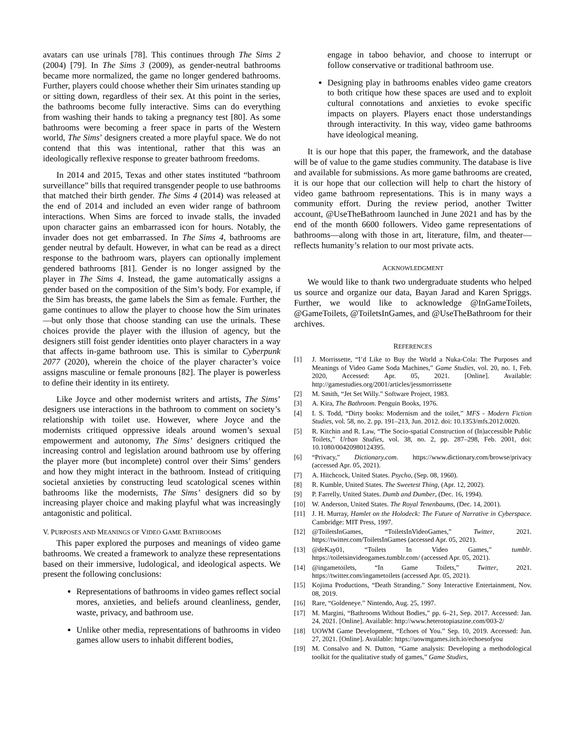avatars can use urinals [78]. This continues through The Sims 2 (2004) [79]. In The Sims 3 (2009), as gender-neutral bathrooms became more normalized, the game no longer gendered bathrooms. Further, players could choose whether their Sim urinates standing up or sitting down, regardless of their sex. At this point in the series, the bathrooms become fully interactive. Sims can do everything from washing their hands to taking a pregnancy test [80]. As some bathrooms were becoming a freer space in parts of the Western world, The Sims’ designers created a more playful space. We do not contend that this was intentional, rather that this was an ideologically reflexive response to greater bathroom freedoms.
In 2014 and 2015, Texas and other states instituted “bathroom surveillance” bills that required transgender people to use bathrooms that matched their birth gender. The Sims 4 (2014) was released at the end of 2014 and included an even wider range of bathroom interactions. When Sims are forced to invade stalls, the invaded upon character gains an embarrassed icon for hours. Notably, the invader does not get embarrassed. In The Sims 4, bathrooms are gender neutral by default. However, in what can be read as a direct response to the bathroom wars, players can optionally implement gendered bathrooms [81]. Gender is no longer assigned by the player in The Sims 4. Instead, the game automatically assigns a gender based on the composition of the Sim’s body. For example, if the Sim has breasts, the game labels the Sim as female. Further, the game continues to allow the player to choose how the Sim urinates—but only those that choose standing can use the urinals. These choices provide the player with the illusion of agency, but the designers still foist gender identities onto player characters in a way that affects in-game bathroom use. This is similar to Cyberpunk 2077 (2020), wherein the choice of the player character’s voice assigns masculine or female pronouns [82]. The player is powerless to define their identity in its entirety.
Like Joyce and other modernist writers and artists, The Sims’ designers use interactions in the bathroom to comment on society’s relationship with toilet use. However, where Joyce and the modernists critiqued oppressive ideals around women’s sexual empowerment and autonomy, The Sims’ designers critiqued the increasing control and legislation around bathroom use by offering the player more (but incomplete) control over their Sims’ genders and how they might interact in the bathroom. Instead of critiquing societal anxieties by constructing leud scatological scenes within bathrooms like the modernists, The Sims’ designers did so by increasing player choice and making playful what was increasingly antagonistic and political.
V. PURPOSES AND MEANINGS OF VIDEO GAME BATHROOMS
This paper explored the purposes and meanings of video game bathrooms. We created a framework to analyze these representations based on their immersive, ludological, and ideological aspects. We present the following conclusions:
Representations of bathrooms in video games reflect social mores, anxieties, and beliefs around cleanliness, gender, waste, privacy, and bathroom use.
Unlike other media, representations of bathrooms in video games allow users to inhabit different bodies,
engage in taboo behavior, and choose to interrupt or follow conservative or traditional bathroom use.
Designing play in bathrooms enables video game creators to both critique how these spaces are used and to exploit cultural connotations and anxieties to evoke specific impacts on players. Players enact those understandings through interactivity. In this way, video game bathrooms have ideological meaning.
It is our hope that this paper, the framework, and the database will be of value to the game studies community. The database is live and available for submissions. As more game bathrooms are created, it is our hope that our collection will help to chart the history of video game bathroom representations. This is in many ways a community effort. During the review period, another Twitter account, @UseTheBathroom launched in June 2021 and has by the end of the month 6600 followers. Video game representations of bathrooms—along with those in art, literature, film, and theater—reflects humanity’s relation to our most private acts.
ACKNOWLEDGMENT
We would like to thank two undergraduate students who helped us source and organize our data, Bayan Jarad and Karen Spriggs. Further, we would like to acknowledge @InGameToilets, @GameToilets, @ToiletsInGames, and @UseTheBathroom for their archives.
REFERENCES
[1] J. Morrissette, “I’d Like to Buy the World a Nuka-Cola: The Purposes and Meanings of Video Game Soda Machines,” Game Studies, vol. 20, no. 1, Feb. 2020, Accessed: Apr. 05, 2021. [Online]. Available: http://gamestudies.org/2001/articles/jessmorrissette
[2] M. Smith, “Jet Set Willy.” Software Project, 1983.
[3] A. Kira, The Bathroom. Penguin Books, 1976.
[4] I. S. Todd, “Dirty books: Modernism and the toilet,” MFS - Modern Fiction Studies, vol. 58, no. 2. pp. 191–213, Jun. 2012. doi: 10.1353/mfs.2012.0020.
[5] R. Kitchin and R. Law, “The Socio-spatial Construction of (In)accessible Public Toilets,” Urban Studies, vol. 38, no. 2, pp. 287–298, Feb. 2001, doi: 10.1080/00420980124395.
[6] “Privacy,” Dictionary.com. https://www.dictionary.com/browse/privacy (accessed Apr. 05, 2021).
[7] A. Hitchcock, United States. Psycho, (Sep. 08, 1960).
[8] R. Kumble, United States. The Sweetest Thing, (Apr. 12, 2002).
[9] P. Farrelly, United States. Dumb and Dumber, (Dec. 16, 1994).
[10] W. Anderson, United States. The Royal Tenenbaums, (Dec. 14, 2001).
[11] J. H. Murray, Hamlet on the Holodeck: The Future of Narrative in Cyberspace. Cambridge: MIT Press, 1997.
[12] @ToiletsInGames, “ToiletsInVideoGames,” Twitter, 2021. https://twitter.com/ToiletsInGames (accessed Apr. 05, 2021).
[13] @deKay01, “Toilets In Video Games,” tumblr. https://toiletsinvideogames.tumblr.com/ (accessed Apr. 05, 2021).
[14] @ingametoilets, “In Game Toilets,” Twitter, 2021. https://twitter.com/ingametoilets (accessed Apr. 05, 2021).
[15] Kojima Productions, “Death Stranding.” Sony Interactive Entertainment, Nov. 08, 2019.
[16] Rare, “Goldeneye.” Nintendo, Aug. 25, 1997.
[17] M. Margini, “Bathrooms Without Bodies,” pp. 6–21, Sep. 2017. Accessed: Jan. 24, 2021. [Online]. Available: http://www.heterotopiaszine.com/003-2/
[18] UOWM Game Development, “Echoes of You.” Sep. 10, 2019. Accessed: Jun. 27, 2021. [Online]. Available: https://uowmgames.itch.io/echoesofyou
[19] M. Consalvo and N. Dutton, “Game analysis: Developing a methodological toolkit for the qualitative study of games,” Game Studies,